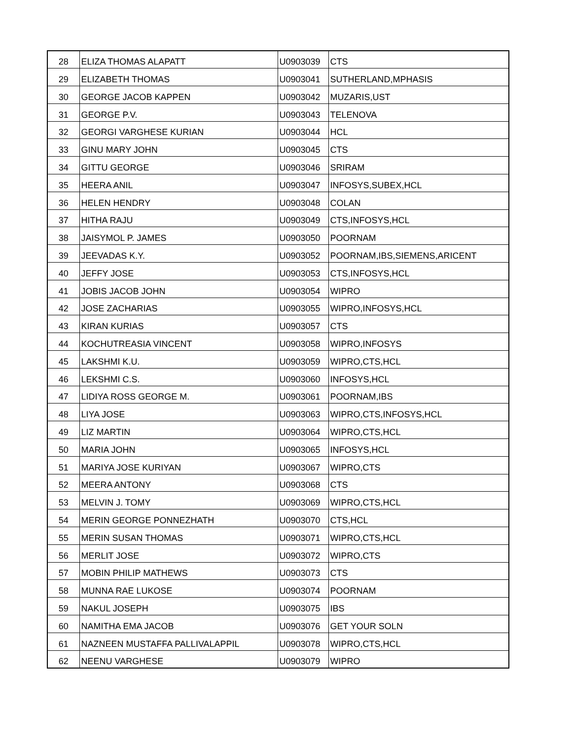| 28 | ELIZA THOMAS ALAPATT | U0903039 | CTS |
| 29 | ELIZABETH THOMAS | U0903041 | SUTHERLAND,MPHASIS |
| 30 | GEORGE JACOB KAPPEN | U0903042 | MUZARIS,UST |
| 31 | GEORGE P.V. | U0903043 | TELENOVA |
| 32 | GEORGI VARGHESE KURIAN | U0903044 | HCL |
| 33 | GINU MARY JOHN | U0903045 | CTS |
| 34 | GITTU GEORGE | U0903046 | SRIRAM |
| 35 | HEERA ANIL | U0903047 | INFOSYS,SUBEX,HCL |
| 36 | HELEN HENDRY | U0903048 | COLAN |
| 37 | HITHA RAJU | U0903049 | CTS,INFOSYS,HCL |
| 38 | JAISYMOL P. JAMES | U0903050 | POORNAM |
| 39 | JEEVADAS K.Y. | U0903052 | POORNAM,IBS,SIEMENS,ARICENT |
| 40 | JEFFY JOSE | U0903053 | CTS,INFOSYS,HCL |
| 41 | JOBIS JACOB JOHN | U0903054 | WIPRO |
| 42 | JOSE ZACHARIAS | U0903055 | WIPRO,INFOSYS,HCL |
| 43 | KIRAN KURIAS | U0903057 | CTS |
| 44 | KOCHUTREASIA VINCENT | U0903058 | WIPRO,INFOSYS |
| 45 | LAKSHMI K.U. | U0903059 | WIPRO,CTS,HCL |
| 46 | LEKSHMI C.S. | U0903060 | INFOSYS,HCL |
| 47 | LIDIYA ROSS GEORGE M. | U0903061 | POORNAM,IBS |
| 48 | LIYA JOSE | U0903063 | WIPRO,CTS,INFOSYS,HCL |
| 49 | LIZ MARTIN | U0903064 | WIPRO,CTS,HCL |
| 50 | MARIA JOHN | U0903065 | INFOSYS,HCL |
| 51 | MARIYA JOSE KURIYAN | U0903067 | WIPRO,CTS |
| 52 | MEERA ANTONY | U0903068 | CTS |
| 53 | MELVIN J. TOMY | U0903069 | WIPRO,CTS,HCL |
| 54 | MERIN GEORGE PONNEZHATH | U0903070 | CTS,HCL |
| 55 | MERIN SUSAN THOMAS | U0903071 | WIPRO,CTS,HCL |
| 56 | MERLIT JOSE | U0903072 | WIPRO,CTS |
| 57 | MOBIN PHILIP MATHEWS | U0903073 | CTS |
| 58 | MUNNA RAE LUKOSE | U0903074 | POORNAM |
| 59 | NAKUL JOSEPH | U0903075 | IBS |
| 60 | NAMITHA EMA JACOB | U0903076 | GET YOUR SOLN |
| 61 | NAZNEEN MUSTAFFA PALLIVALAPPIL | U0903078 | WIPRO,CTS,HCL |
| 62 | NEENU VARGHESE | U0903079 | WIPRO |